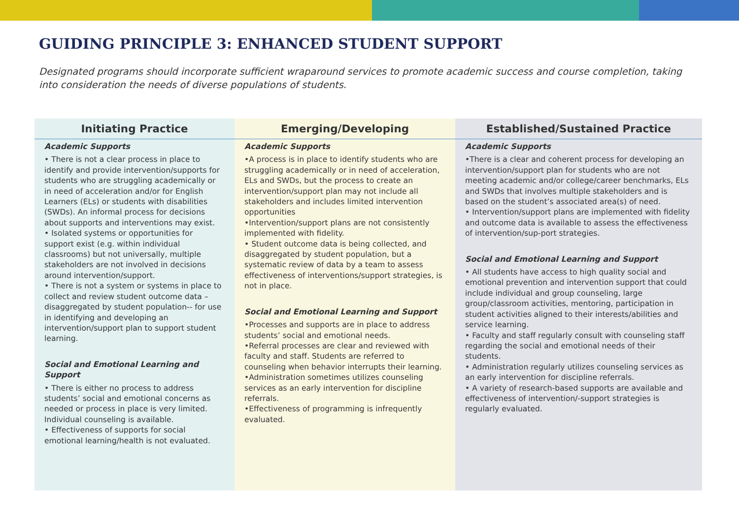GUIDING PRINCIPLE 3: ENHANCED STUDENT SUPPORT
Designated programs should incorporate sufficient wraparound services to promote academic success and course completion, taking into consideration the needs of diverse populations of students.
| Initiating Practice | Emerging/Developing | Established/Sustained Practice |
| --- | --- | --- |
| Academic Supports • There is not a clear process in place to identify and provide intervention/supports for students who are struggling academically or in need of acceleration and/or for English Learners (ELs) or students with disabilities (SWDs). An informal process for decisions about supports and interventions may exist. • Isolated systems or opportunities for support exist (e.g. within individual classrooms) but not universally, multiple stakeholders are not involved in decisions around intervention/support. • There is not a system or systems in place to collect and review student outcome data –disaggregated by student population-- for use in identifying and developing an intervention/support plan to support student learning. Social and Emotional Learning and Support • There is either no process to address students’ social and emotional concerns as needed or process in place is very limited. Individual counseling is available. • Effectiveness of supports for social emotional learning/health is not evaluated. | Academic Supports •A process is in place to identify students who are struggling academically or in need of acceleration, ELs and SWDs, but the process to create an intervention/support plan may not include all stakeholders and includes limited intervention opportunities •Intervention/support plans are not consistently implemented with fidelity. • Student outcome data is being collected, and disaggregated by student population, but a systematic review of data by a team to assess effectiveness of interventions/support strategies, is not in place. Social and Emotional Learning and Support •Processes and supports are in place to address students’ social and emotional needs. •Referral processes are clear and reviewed with faculty and staff. Students are referred to counseling when behavior interrupts their learning. •Administration sometimes utilizes counseling services as an early intervention for discipline referrals. •Effectiveness of programming is infrequently evaluated. | Academic Supports •There is a clear and coherent process for developing an intervention/support plan for students who are not meeting academic and/or college/career benchmarks, ELs and SWDs that involves multiple stakeholders and is based on the student’s associated area(s) of need. • Intervention/support plans are implemented with fidelity and outcome data is available to assess the effectiveness of intervention/sup-port strategies. Social and Emotional Learning and Support • All students have access to high quality social and emotional prevention and intervention support that could include individual and group counseling, large group/classroom activities, mentoring, participation in student activities aligned to their interests/abilities and service learning. • Faculty and staff regularly consult with counseling staff regarding the social and emotional needs of their students. • Administration regularly utilizes counseling services as an early intervention for discipline referrals. • A variety of research-based supports are available and effectiveness of intervention/-support strategies is regularly evaluated. |